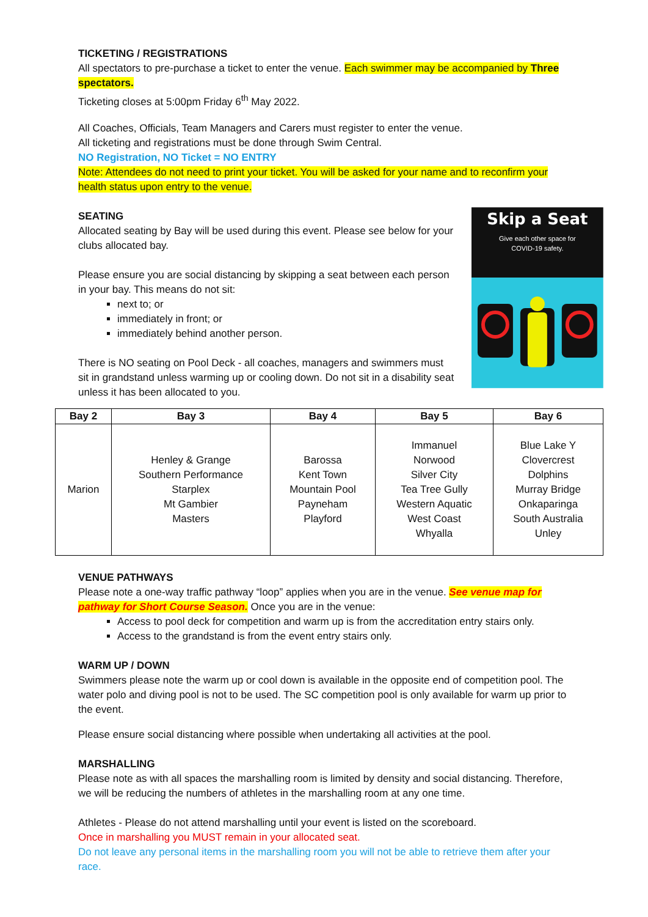TICKETING / REGISTRATIONS
All spectators to pre-purchase a ticket to enter the venue. Each swimmer may be accompanied by Three spectators.
Ticketing closes at 5:00pm Friday 6<sup>th</sup> May 2022.
All Coaches, Officials, Team Managers and Carers must register to enter the venue.
All ticketing and registrations must be done through Swim Central.
NO Registration, NO Ticket = NO ENTRY
Note: Attendees do not need to print your ticket. You will be asked for your name and to reconfirm your health status upon entry to the venue.
SEATING
Allocated seating by Bay will be used during this event. Please see below for your clubs allocated bay.
Please ensure you are social distancing by skipping a seat between each person in your bay. This means do not sit:
next to; or
immediately in front; or
immediately behind another person.
There is NO seating on Pool Deck - all coaches, managers and swimmers must sit in grandstand unless warming up or cooling down. Do not sit in a disability seat unless it has been allocated to you.
Skip a Seat
Give each other space for
COVID-19 safety.
| Bay 2 | Bay 3 | Bay 4 | Bay 5 | Bay 6 |
| --- | --- | --- | --- | --- |
| Marion | Henley & Grange Southern Performance Starplex Mt Gambier Masters | Barossa Kent Town Mountain Pool Payneham Playford | Immanuel Norwood Silver City Tea Tree Gully Western Aquatic West Coast Whyalla | Blue Lake Y Clovercrest Dolphins Murray Bridge Onkaparinga South Australia Unley |
VENUE PATHWAYS
Please note a one-way traffic pathway “loop” applies when you are in the venue. See venue map for pathway for Short Course Season. Once you are in the venue:
Access to pool deck for competition and warm up is from the accreditation entry stairs only.
Access to the grandstand is from the event entry stairs only.
WARM UP / DOWN
Swimmers please note the warm up or cool down is available in the opposite end of competition pool. The water polo and diving pool is not to be used. The SC competition pool is only available for warm up prior to the event.
Please ensure social distancing where possible when undertaking all activities at the pool.
MARSHALLING
Please note as with all spaces the marshalling room is limited by density and social distancing. Therefore, we will be reducing the numbers of athletes in the marshalling room at any one time.
Athletes - Please do not attend marshalling until your event is listed on the scoreboard.
Once in marshalling you MUST remain in your allocated seat.
Do not leave any personal items in the marshalling room you will not be able to retrieve them after your race.